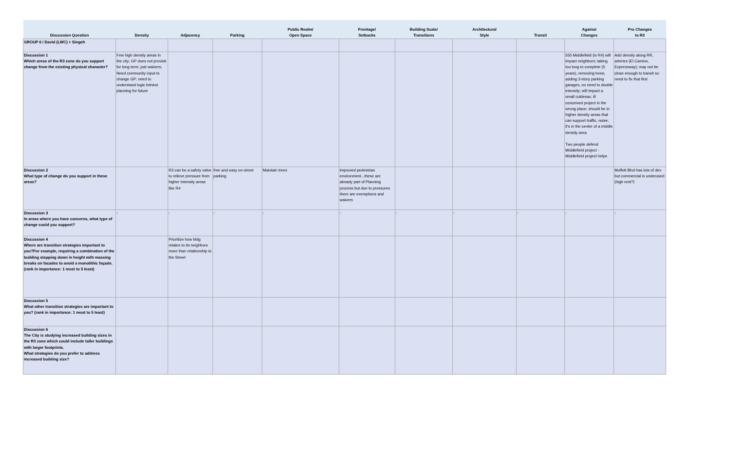| Discussion Question | Density | Adjacency | Parking | Public Realm/ Open Space | Frontage/ Setbacks | Building Scale/ Transitions | Architectural Style | Transit | Against Changes | Pro Changes to R3 |
| --- | --- | --- | --- | --- | --- | --- | --- | --- | --- | --- |
| GROUP 6 / David (LWC) + Singeh | | | | | | | | | | |
| Discussion 1 Which areas of the R3 zone do you support change from the existing physical character? | Few high density areas in the city; GP does not provide for long term, just waivers; Need community input to change GP; need to understand logic behind planning for future | | | | | | | | 555 Middlefield (is R4) will impact neighbors; taking too long to complete (5 years), removing trees; adding 3-story parking garages, no need to double intensity; will impact a small culdesac; ill conceived project in the wrong place; should be in higher density areas that can support traffic, noise; it's in the center of a middle density area Two people defend Middlefield project - Middlefield project helps | Add density along RR, arteries (El Camino, Expressway); may not be close enough to transit so need to fix that first |
| Discussion 2 What type of change do you support in these areas? | | R3 can be a safety valve to relieve pressure from higher intensity areas like R4 | free and easy on-street parking | Maintain trees | improved pedestrian environment...these are already part of Planning process but due to pressures there are exemptions and waivers | | | | | Moffett Blvd has lots of dev but commercial is underused (high rent?) |
| Discussion 3 In areas where you have concerns, what type of change could you support? | - | - | - | - | - | - | - | - | - | - |
| Discussion 4 Where are transition strategies important to you?For example, requiring a combination of the building stepping down in height with massing breaks on facades to avoid a monolithic façade. (rank in importance: 1 most to 5 least) | | Prioritize how bldg relates to its neighbors more than relationship to the Street | | | | | | | | |
| Discussion 5 What other transition strategies are important to you? (rank in importance: 1 most to 5 least) | | | | | | | | | | |
| Discussion 6 The City is studying increased building sizes in the R3 zone which could include taller buildings with larger footprints. What strategies do you prefer to address increased building size? | | | | | | | | | | |